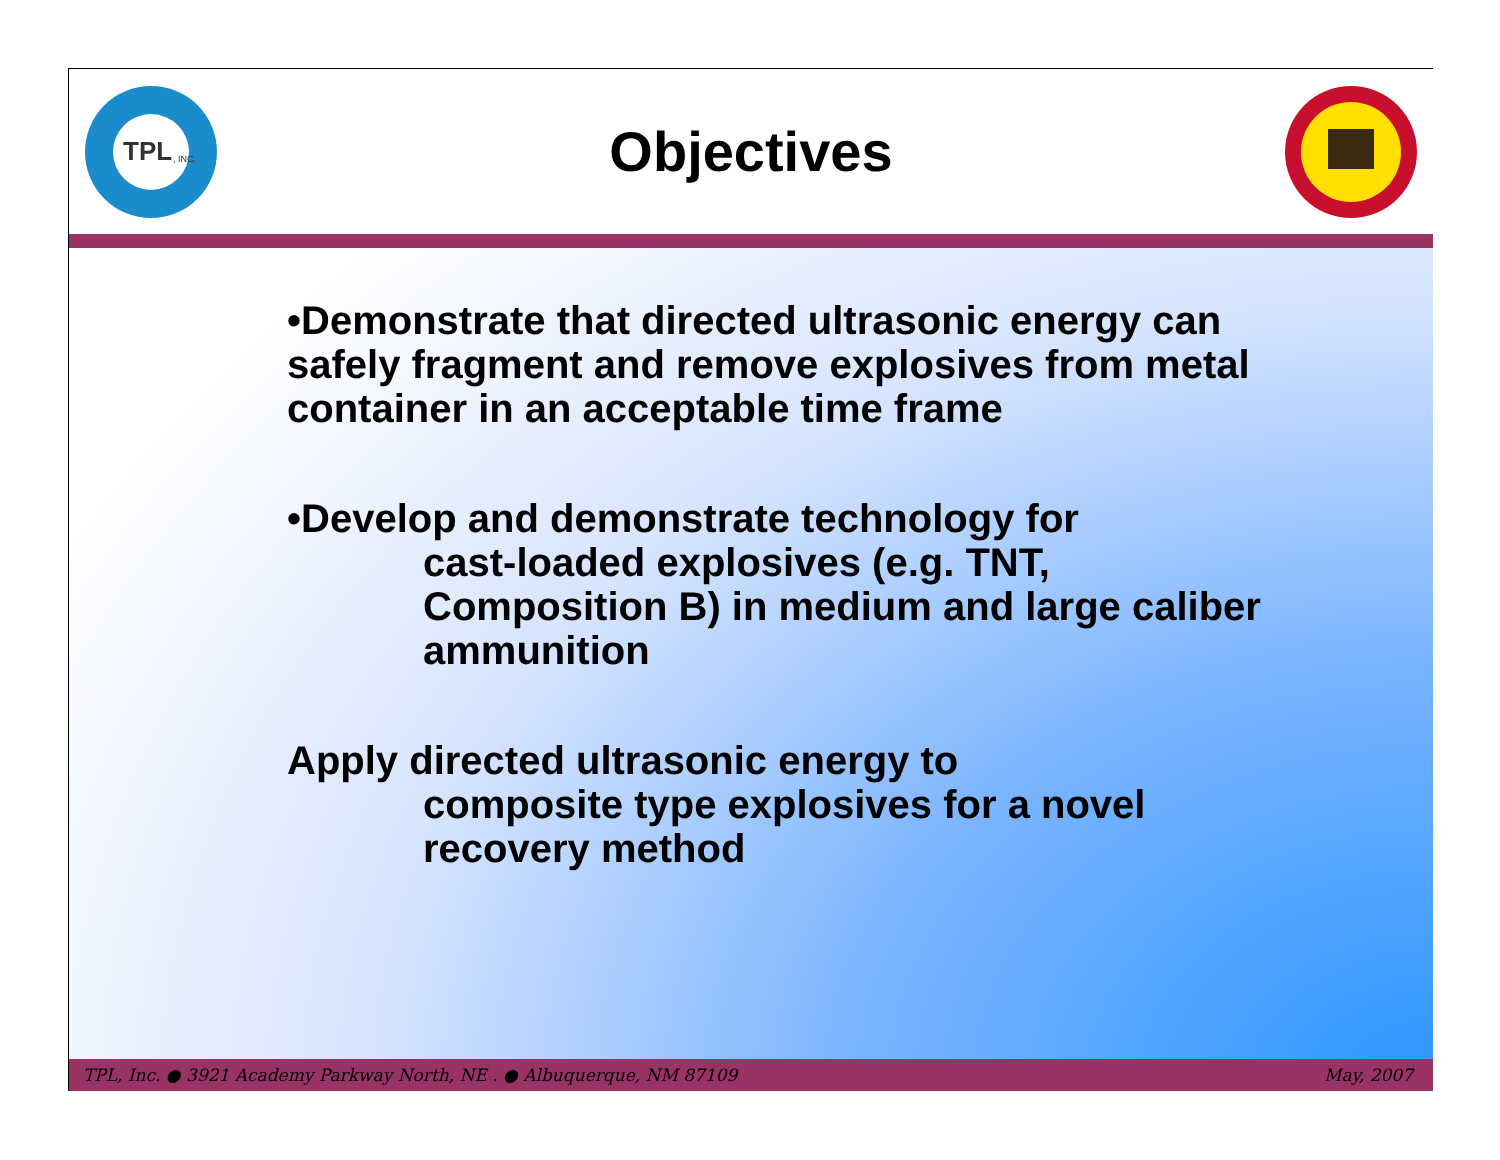TPL
, INC.
Objectives
•Demonstrate that directed ultrasonic energy can safely fragment and remove explosives from metal container in an acceptable time frame
•Develop and demonstrate technology for
cast-loaded explosives (e.g. TNT, Composition B) in medium and large caliber ammunition
Apply directed ultrasonic energy to
composite type explosives for a novel recovery method
TPL, Inc. ● 3921 Academy Parkway North, NE . ● Albuquerque, NM 87109 May, 2007